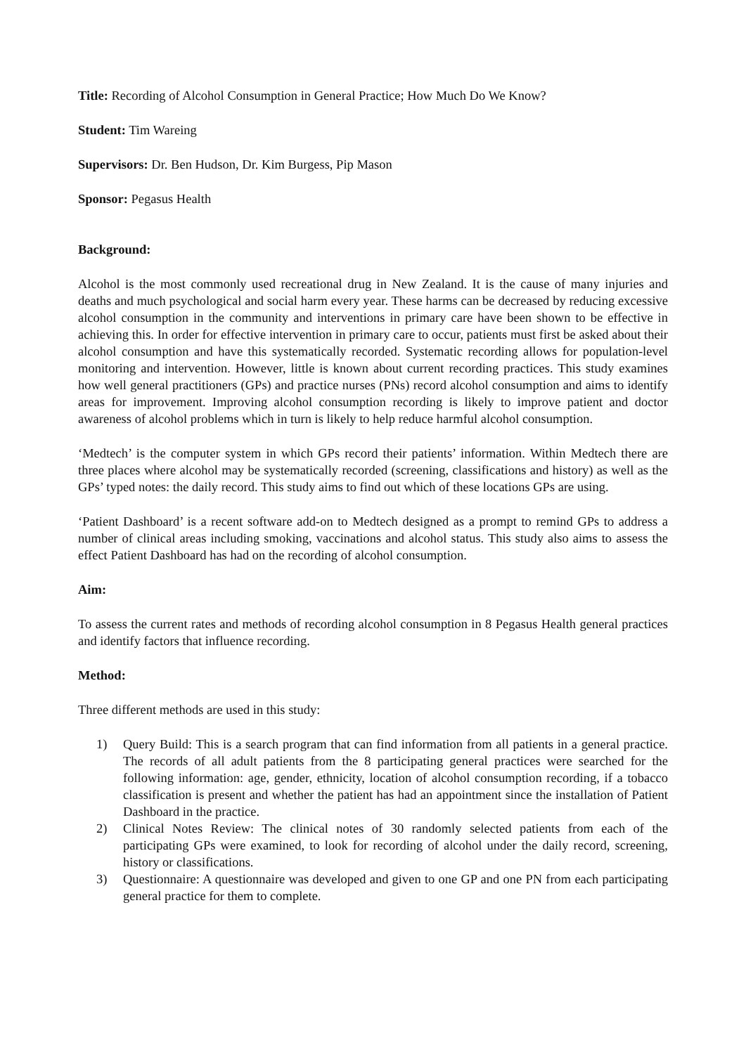Title: Recording of Alcohol Consumption in General Practice; How Much Do We Know?
Student: Tim Wareing
Supervisors: Dr. Ben Hudson, Dr. Kim Burgess, Pip Mason
Sponsor: Pegasus Health
Background:
Alcohol is the most commonly used recreational drug in New Zealand. It is the cause of many injuries and deaths and much psychological and social harm every year. These harms can be decreased by reducing excessive alcohol consumption in the community and interventions in primary care have been shown to be effective in achieving this. In order for effective intervention in primary care to occur, patients must first be asked about their alcohol consumption and have this systematically recorded. Systematic recording allows for population-level monitoring and intervention. However, little is known about current recording practices. This study examines how well general practitioners (GPs) and practice nurses (PNs) record alcohol consumption and aims to identify areas for improvement. Improving alcohol consumption recording is likely to improve patient and doctor awareness of alcohol problems which in turn is likely to help reduce harmful alcohol consumption.
‘Medtech’ is the computer system in which GPs record their patients’ information. Within Medtech there are three places where alcohol may be systematically recorded (screening, classifications and history) as well as the GPs’ typed notes: the daily record. This study aims to find out which of these locations GPs are using.
‘Patient Dashboard’ is a recent software add-on to Medtech designed as a prompt to remind GPs to address a number of clinical areas including smoking, vaccinations and alcohol status. This study also aims to assess the effect Patient Dashboard has had on the recording of alcohol consumption.
Aim:
To assess the current rates and methods of recording alcohol consumption in 8 Pegasus Health general practices and identify factors that influence recording.
Method:
Three different methods are used in this study:
1) Query Build: This is a search program that can find information from all patients in a general practice. The records of all adult patients from the 8 participating general practices were searched for the following information: age, gender, ethnicity, location of alcohol consumption recording, if a tobacco classification is present and whether the patient has had an appointment since the installation of Patient Dashboard in the practice.
2) Clinical Notes Review: The clinical notes of 30 randomly selected patients from each of the participating GPs were examined, to look for recording of alcohol under the daily record, screening, history or classifications.
3) Questionnaire: A questionnaire was developed and given to one GP and one PN from each participating general practice for them to complete.